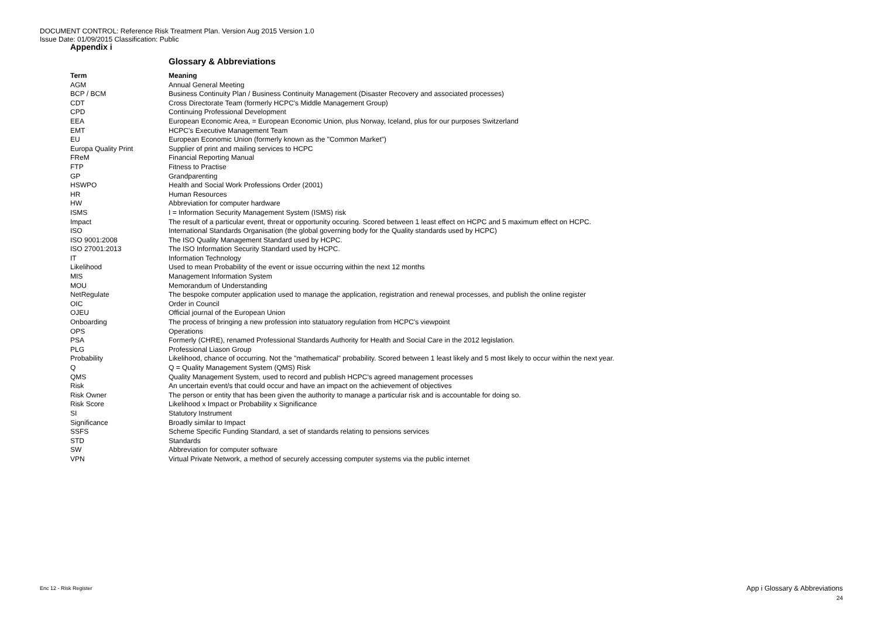DOCUMENT CONTROL: Reference Risk Treatment Plan. Version Aug 2015 Version 1.0
Issue Date: 01/09/2015 Classification: Public
Appendix i
Glossary & Abbreviations
| Term | Meaning |
| --- | --- |
| AGM | Annual General Meeting |
| BCP / BCM | Business Continuity Plan / Business Continuity Management (Disaster Recovery and associated processes) |
| CDT | Cross Directorate Team (formerly HCPC's Middle Management Group) |
| CPD | Continuing Professional Development |
| EEA | European Economic Area, = European Economic Union, plus Norway, Iceland, plus for our purposes Switzerland |
| EMT | HCPC's Executive Management Team |
| EU | European Economic Union (formerly known as the "Common Market") |
| Europa Quality Print | Supplier of print and mailing services to HCPC |
| FReM | Financial Reporting Manual |
| FTP | Fitness to Practise |
| GP | Grandparenting |
| HSWPO | Health and Social Work Professions Order (2001) |
| HR | Human Resources |
| HW | Abbreviation for computer hardware |
| ISMS | I = Information Security Management System (ISMS) risk |
| Impact | The result of a particular event, threat or opportunity occuring. Scored between 1 least effect on HCPC and 5 maximum effect on HCPC. |
| ISO | International Standards Organisation (the global governing body for the Quality standards used by HCPC) |
| ISO 9001:2008 | The ISO Quality Management Standard used by HCPC. |
| ISO 27001:2013 | The ISO Information Security Standard used by HCPC. |
| IT | Information Technology |
| Likelihood | Used to mean Probability of the event or issue occurring within the next 12 months |
| MIS | Management Information System |
| MOU | Memorandum of Understanding |
| NetRegulate | The bespoke computer application used to manage the application, registration and renewal processes, and publish the online register |
| OIC | Order in Council |
| OJEU | Official journal of the European Union |
| Onboarding | The process of bringing a new profession into statuatory regulation from HCPC's viewpoint |
| OPS | Operations |
| PSA | Formerly (CHRE), renamed Professional Standards Authority for Health and Social Care in the 2012 legislation. |
| PLG | Professional Liason Group |
| Probability | Likelihood, chance of occurring. Not the "mathematical" probability. Scored between 1 least likely and 5 most likely to occur within the next year. |
| Q | Q = Quality Management System (QMS) Risk |
| QMS | Quality Management System, used to record and publish HCPC's agreed management processes |
| Risk | An uncertain event/s that could occur and have an impact on the achievement of objectives |
| Risk Owner | The person or entity that has been given the authority to manage a particular risk and is accountable for doing so. |
| Risk Score | Likelihood x Impact or Probability x Significance |
| SI | Statutory Instrument |
| Significance | Broadly similar to Impact |
| SSFS | Scheme Specific Funding Standard, a set of standards relating to pensions services |
| STD | Standards |
| SW | Abbreviation for computer software |
| VPN | Virtual Private Network, a method of securely accessing computer systems via the public internet |
Enc 12 - Risk Register
App i Glossary & Abbreviations
24